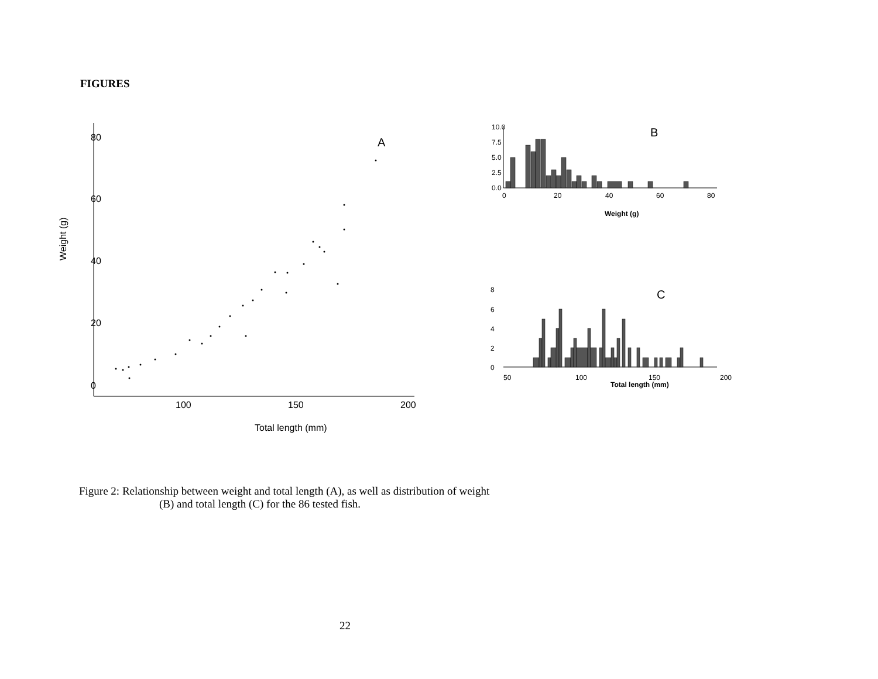FIGURES
80
60
40
20
0
100
150
200
Total length (mm)
Weight (g)
A
10.0
7.5
5.0
2.5
0.0
0
20
40
60
80
Weight (g)
B
8
6
4
2
0
50
100
150
200
Total length (mm)
C
Figure 2: Relationship between weight and total length (A), as well as distribution of weight
(B) and total length (C) for the 86 tested fish.
22